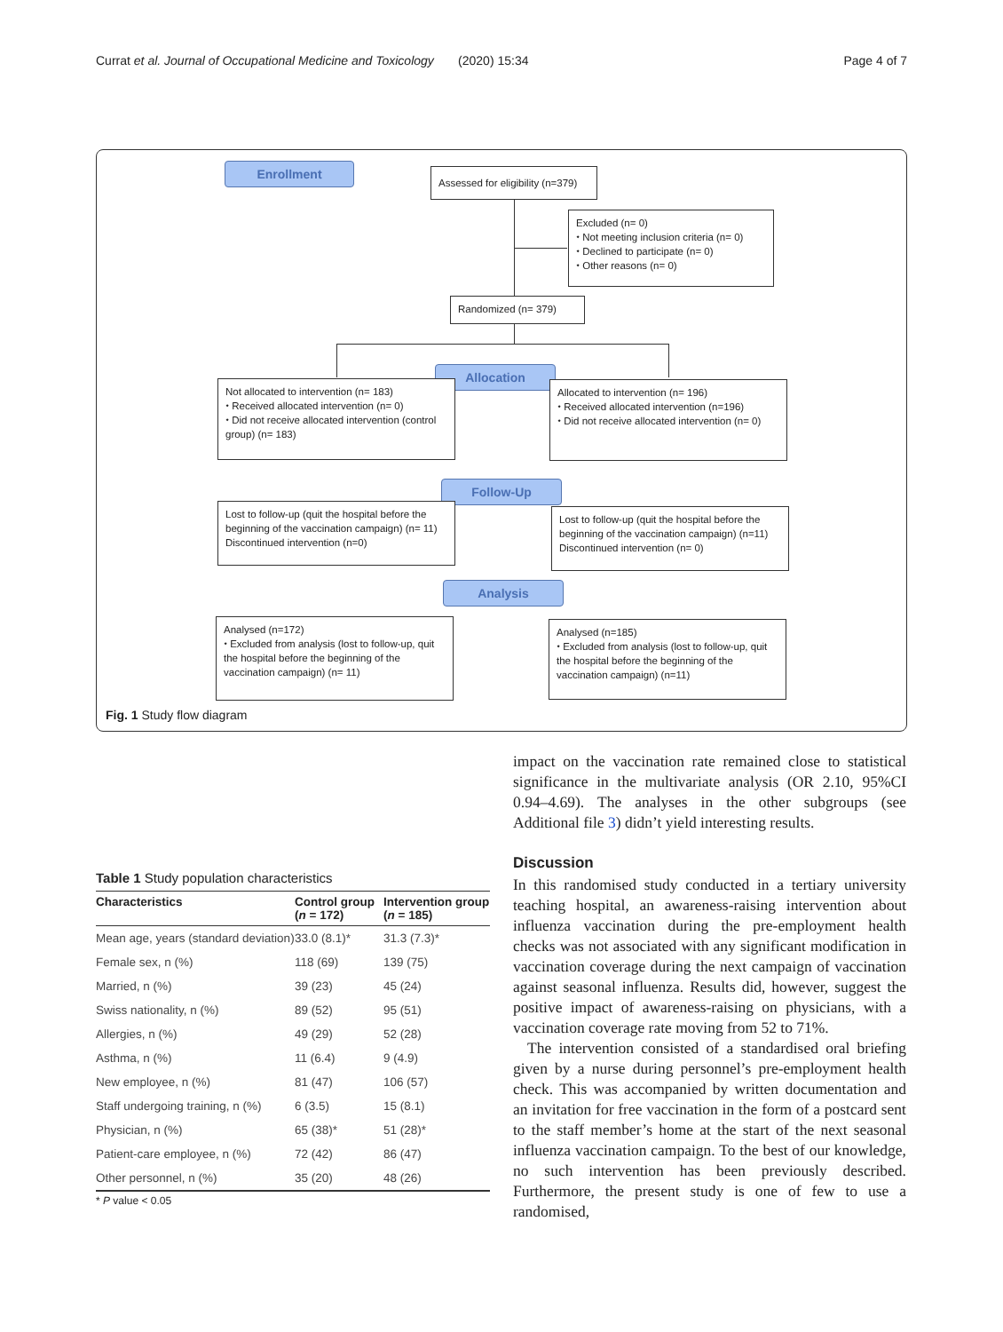Currat et al. Journal of Occupational Medicine and Toxicology (2020) 15:34 Page 4 of 7
Enrollment
Assessed for eligibility (n=379)
Excluded (n= 0)
⬩ Not meeting inclusion criteria (n= 0)
⬩ Declined to participate (n= 0)
⬩ Other reasons (n= 0)
Randomized (n= 379)
Allocation
Not allocated to intervention (n= 183)
⬩ Received allocated intervention (n= 0)
⬩ Did not receive allocated intervention (control group) (n= 183)
Allocated to intervention (n= 196)
⬩ Received allocated intervention (n=196)
⬩ Did not receive allocated intervention (n= 0)
Follow-Up
Lost to follow-up (quit the hospital before the beginning of the vaccination campaign) (n= 11)
Discontinued intervention (n=0)
Lost to follow-up (quit the hospital before the beginning of the vaccination campaign) (n=11)
Discontinued intervention (n= 0)
Analysis
Analysed (n=172)
⬩ Excluded from analysis (lost to follow-up, quit the hospital before the beginning of the vaccination campaign) (n= 11)
Analysed (n=185)
⬩ Excluded from analysis (lost to follow-up, quit the hospital before the beginning of the vaccination campaign) (n=11)
Fig. 1 Study flow diagram
Table 1 Study population characteristics
| Characteristics | Control group ( n = 172) | Intervention group ( n = 185) |
| --- | --- | --- |
| Mean age, years (standard deviation) | 33.0 (8.1)* | 31.3 (7.3)* |
| Female sex, n (%) | 118 (69) | 139 (75) |
| Married, n (%) | 39 (23) | 45 (24) |
| Swiss nationality, n (%) | 89 (52) | 95 (51) |
| Allergies, n (%) | 49 (29) | 52 (28) |
| Asthma, n (%) | 11 (6.4) | 9 (4.9) |
| New employee, n (%) | 81 (47) | 106 (57) |
| Staff undergoing training, n (%) | 6 (3.5) | 15 (8.1) |
| Physician, n (%) | 65 (38)* | 51 (28)* |
| Patient-care employee, n (%) | 72 (42) | 86 (47) |
| Other personnel, n (%) | 35 (20) | 48 (26) |
* P value < 0.05
impact on the vaccination rate remained close to statistical significance in the multivariate analysis (OR 2.10, 95%CI 0.94–4.69). The analyses in the other subgroups (see Additional file 3) didn’t yield interesting results.
Discussion
In this randomised study conducted in a tertiary university teaching hospital, an awareness-raising intervention about influenza vaccination during the pre-employment health checks was not associated with any significant modification in vaccination coverage during the next campaign of vaccination against seasonal influenza. Results did, however, suggest the positive impact of awareness-raising on physicians, with a vaccination coverage rate moving from 52 to 71%.
The intervention consisted of a standardised oral briefing given by a nurse during personnel’s pre-employment health check. This was accompanied by written documentation and an invitation for free vaccination in the form of a postcard sent to the staff member’s home at the start of the next seasonal influenza vaccination campaign. To the best of our knowledge, no such intervention has been previously described. Furthermore, the present study is one of few to use a randomised,